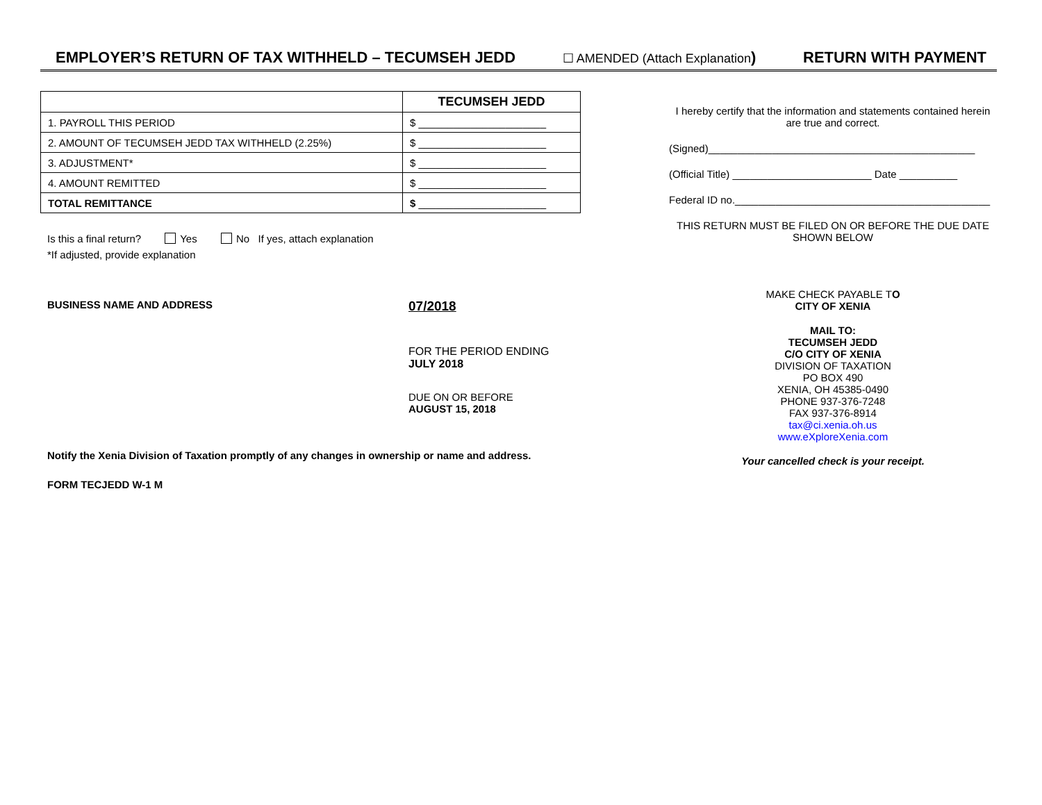EMPLOYER’S RETURN OF TAX WITHHELD – TECUMSEH JEDD ☐ AMENDED (Attach Explanation) RETURN WITH PAYMENT
| | TECUMSEH JEDD |
| --- | --- |
| 1. PAYROLL THIS PERIOD | $ ______________________ |
| 2. AMOUNT OF TECUMSEH JEDD TAX WITHHELD (2.25%) | $ ______________________ |
| 3. ADJUSTMENT* | $ ______________________ |
| 4. AMOUNT REMITTED | $ ______________________ |
| TOTAL REMITTANCE | $ ______________________ |
Is this a final return? Yes No If yes, attach explanation
*If adjusted, provide explanation
BUSINESS NAME AND ADDRESS
07/2018
FOR THE PERIOD ENDING
JULY 2018
DUE ON OR BEFORE
AUGUST 15, 2018
Notify the Xenia Division of Taxation promptly of any changes in ownership or name and address.
FORM TECJEDD W-1 M
I hereby certify that the information and statements contained herein are true and correct.
(Signed)______________________________________________
(Official Title) ________________________ Date __________
Federal ID no.____________________________________________
THIS RETURN MUST BE FILED ON OR BEFORE THE DUE DATE SHOWN BELOW
MAKE CHECK PAYABLE TO
CITY OF XENIA
MAIL TO:
TECUMSEH JEDD
C/O CITY OF XENIA
DIVISION OF TAXATION
PO BOX 490
XENIA, OH 45385-0490
PHONE 937-376-7248
FAX 937-376-8914
tax@ci.xenia.oh.us
www.eXploreXenia.com
Your cancelled check is your receipt.